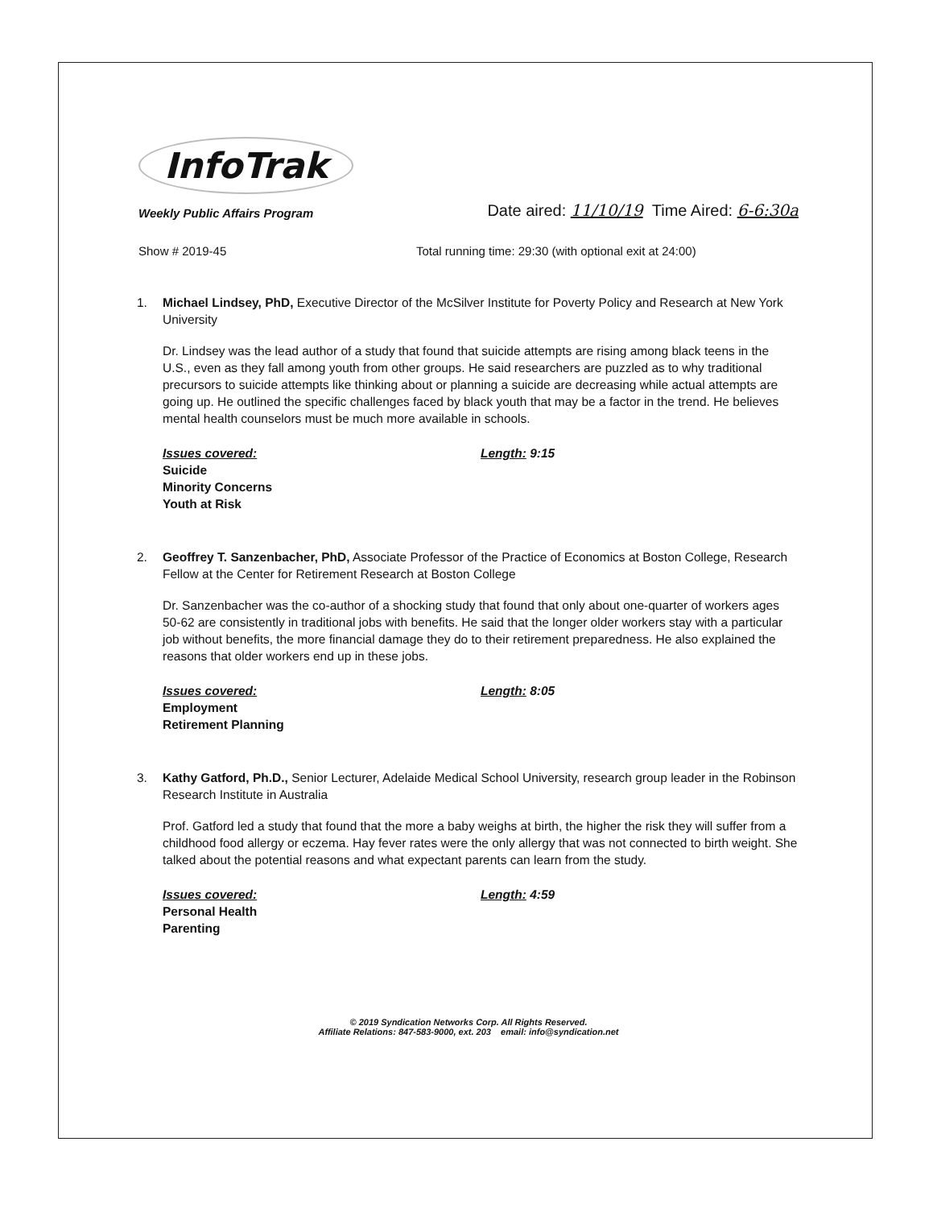InfoTrak
Weekly Public Affairs Program
Date aired: 11/10/19 Time Aired: 6-6:30a
Show # 2019-45 Total running time: 29:30 (with optional exit at 24:00)
1. Michael Lindsey, PhD, Executive Director of the McSilver Institute for Poverty Policy and Research at New York University
Dr. Lindsey was the lead author of a study that found that suicide attempts are rising among black teens in the U.S., even as they fall among youth from other groups. He said researchers are puzzled as to why traditional precursors to suicide attempts like thinking about or planning a suicide are decreasing while actual attempts are going up. He outlined the specific challenges faced by black youth that may be a factor in the trend. He believes mental health counselors must be much more available in schools.
Issues covered:
Suicide
Minority Concerns
Youth at Risk
Length: 9:15
2. Geoffrey T. Sanzenbacher, PhD, Associate Professor of the Practice of Economics at Boston College, Research Fellow at the Center for Retirement Research at Boston College
Dr. Sanzenbacher was the co-author of a shocking study that found that only about one-quarter of workers ages 50-62 are consistently in traditional jobs with benefits. He said that the longer older workers stay with a particular job without benefits, the more financial damage they do to their retirement preparedness. He also explained the reasons that older workers end up in these jobs.
Issues covered:
Employment
Retirement Planning
Length: 8:05
3. Kathy Gatford, Ph.D., Senior Lecturer, Adelaide Medical School University, research group leader in the Robinson Research Institute in Australia
Prof. Gatford led a study that found that the more a baby weighs at birth, the higher the risk they will suffer from a childhood food allergy or eczema. Hay fever rates were the only allergy that was not connected to birth weight. She talked about the potential reasons and what expectant parents can learn from the study.
Issues covered:
Personal Health
Parenting
Length: 4:59
© 2019 Syndication Networks Corp. All Rights Reserved.
Affiliate Relations: 847-583-9000, ext. 203 email: info@syndication.net